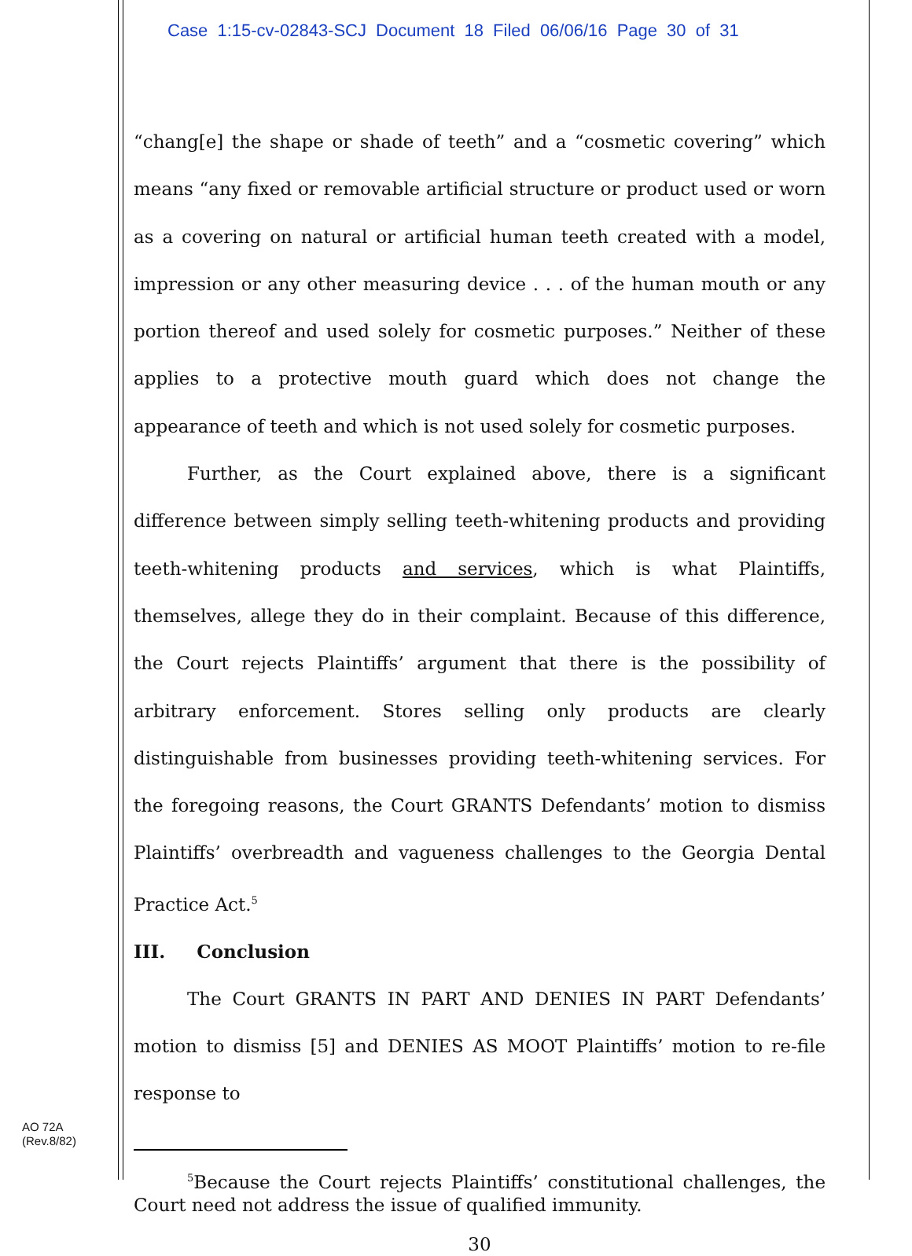Case 1:15-cv-02843-SCJ Document 18 Filed 06/06/16 Page 30 of 31
“chang[e] the shape or shade of teeth” and a “cosmetic covering” which means “any fixed or removable artificial structure or product used or worn as a covering on natural or artificial human teeth created with a model, impression or any other measuring device . . . of the human mouth or any portion thereof and used solely for cosmetic purposes.” Neither of these applies to a protective mouth guard which does not change the appearance of teeth and which is not used solely for cosmetic purposes.
Further, as the Court explained above, there is a significant difference between simply selling teeth-whitening products and providing teeth-whitening products and services, which is what Plaintiffs, themselves, allege they do in their complaint. Because of this difference, the Court rejects Plaintiffs’ argument that there is the possibility of arbitrary enforcement. Stores selling only products are clearly distinguishable from businesses providing teeth-whitening services. For the foregoing reasons, the Court GRANTS Defendants’ motion to dismiss Plaintiffs’ overbreadth and vagueness challenges to the Georgia Dental Practice Act.<sup>5</sup>
III. Conclusion
The Court GRANTS IN PART AND DENIES IN PART Defendants’ motion to dismiss [5] and DENIES AS MOOT Plaintiffs’ motion to re-file response to
<sup>5</sup> Because the Court rejects Plaintiffs’ constitutional challenges, the Court need not address the issue of qualified immunity.
30
AO 72A
(Rev.8/82)